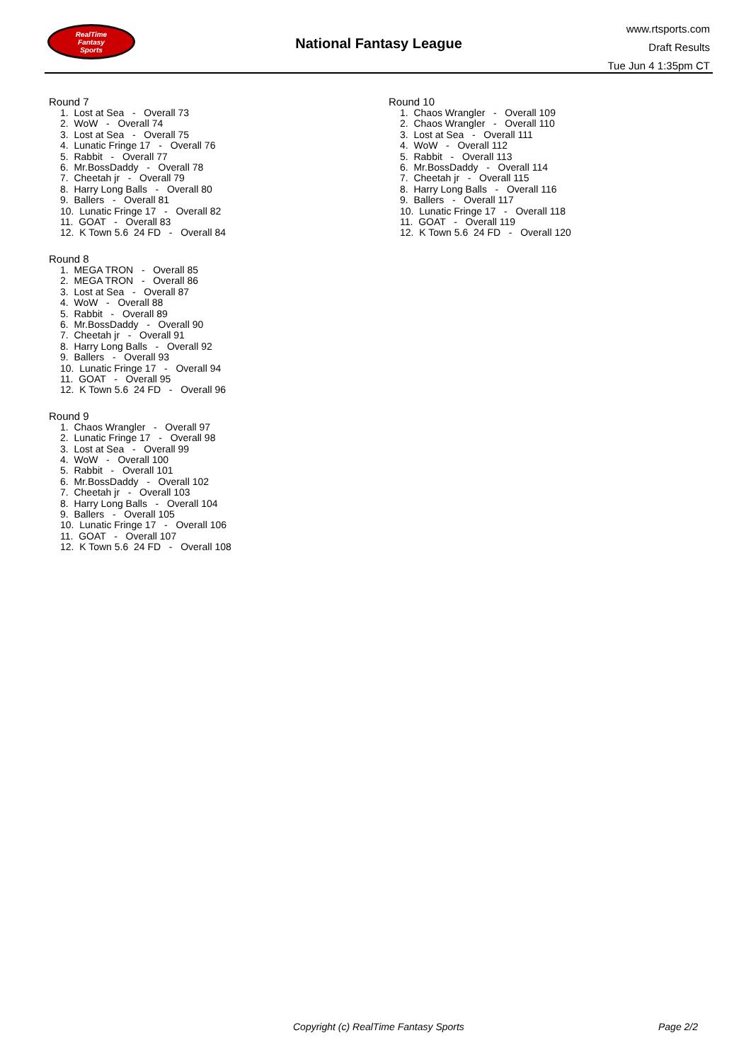RealTime
Fantasy
Sports
National Fantasy League
www.rtsports.com
Draft Results
Tue Jun 4 1:35pm CT
Round 7
1. Lost at Sea - Overall 73 2. WoW - Overall 74 3. Lost at Sea - Overall 75 4. Lunatic Fringe 17 - Overall 76 5. Rabbit - Overall 77 6. Mr.BossDaddy - Overall 78 7. Cheetah jr - Overall 79 8. Harry Long Balls - Overall 80 9. Ballers - Overall 81 10. Lunatic Fringe 17 - Overall 82 11. GOAT - Overall 83 12. K Town 5.6 24 FD - Overall 84
Round 8
1. MEGA TRON - Overall 85 2. MEGA TRON - Overall 86 3. Lost at Sea - Overall 87 4. WoW - Overall 88 5. Rabbit - Overall 89 6. Mr.BossDaddy - Overall 90 7. Cheetah jr - Overall 91 8. Harry Long Balls - Overall 92 9. Ballers - Overall 93 10. Lunatic Fringe 17 - Overall 94 11. GOAT - Overall 95 12. K Town 5.6 24 FD - Overall 96
Round 9
1. Chaos Wrangler - Overall 97 2. Lunatic Fringe 17 - Overall 98 3. Lost at Sea - Overall 99 4. WoW - Overall 100 5. Rabbit - Overall 101 6. Mr.BossDaddy - Overall 102 7. Cheetah jr - Overall 103 8. Harry Long Balls - Overall 104 9. Ballers - Overall 105 10. Lunatic Fringe 17 - Overall 106 11. GOAT - Overall 107 12. K Town 5.6 24 FD - Overall 108
Round 10
1. Chaos Wrangler - Overall 109 2. Chaos Wrangler - Overall 110 3. Lost at Sea - Overall 111 4. WoW - Overall 112 5. Rabbit - Overall 113 6. Mr.BossDaddy - Overall 114 7. Cheetah jr - Overall 115 8. Harry Long Balls - Overall 116 9. Ballers - Overall 117 10. Lunatic Fringe 17 - Overall 118 11. GOAT - Overall 119 12. K Town 5.6 24 FD - Overall 120
Copyright (c) RealTime Fantasy Sports Page 2/2